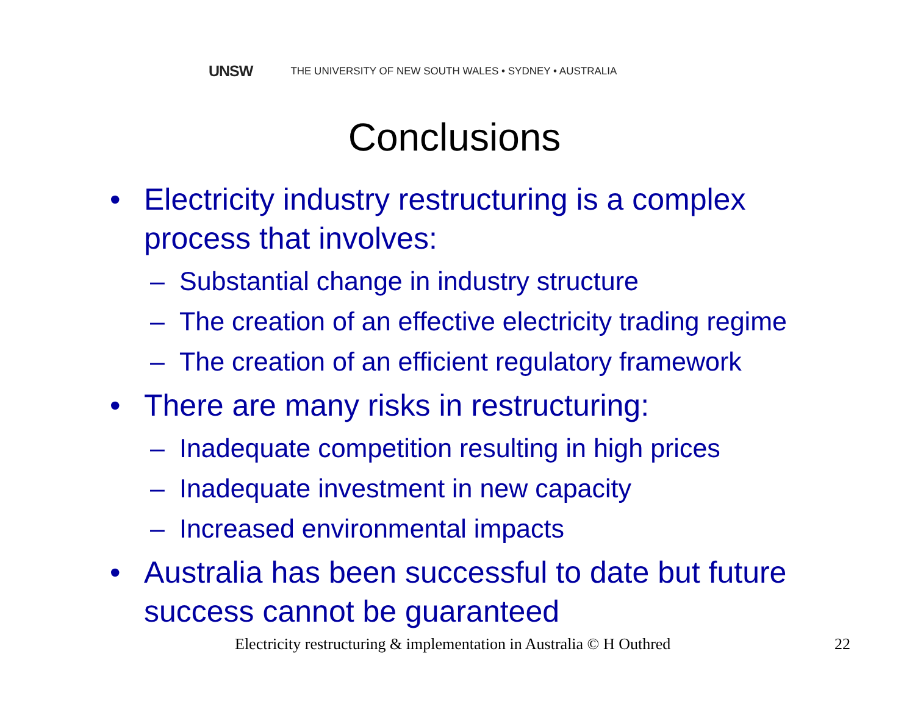UNSW THE UNIVERSITY OF NEW SOUTH WALES • SYDNEY • AUSTRALIA
Conclusions
• Electricity industry restructuring is a complex process that involves:
– Substantial change in industry structure
– The creation of an effective electricity trading regime
– The creation of an efficient regulatory framework
• There are many risks in restructuring:
– Inadequate competition resulting in high prices
– Inadequate investment in new capacity
– Increased environmental impacts
• Australia has been successful to date but future success cannot be guaranteed
Electricity restructuring & implementation in Australia © H Outhred
22